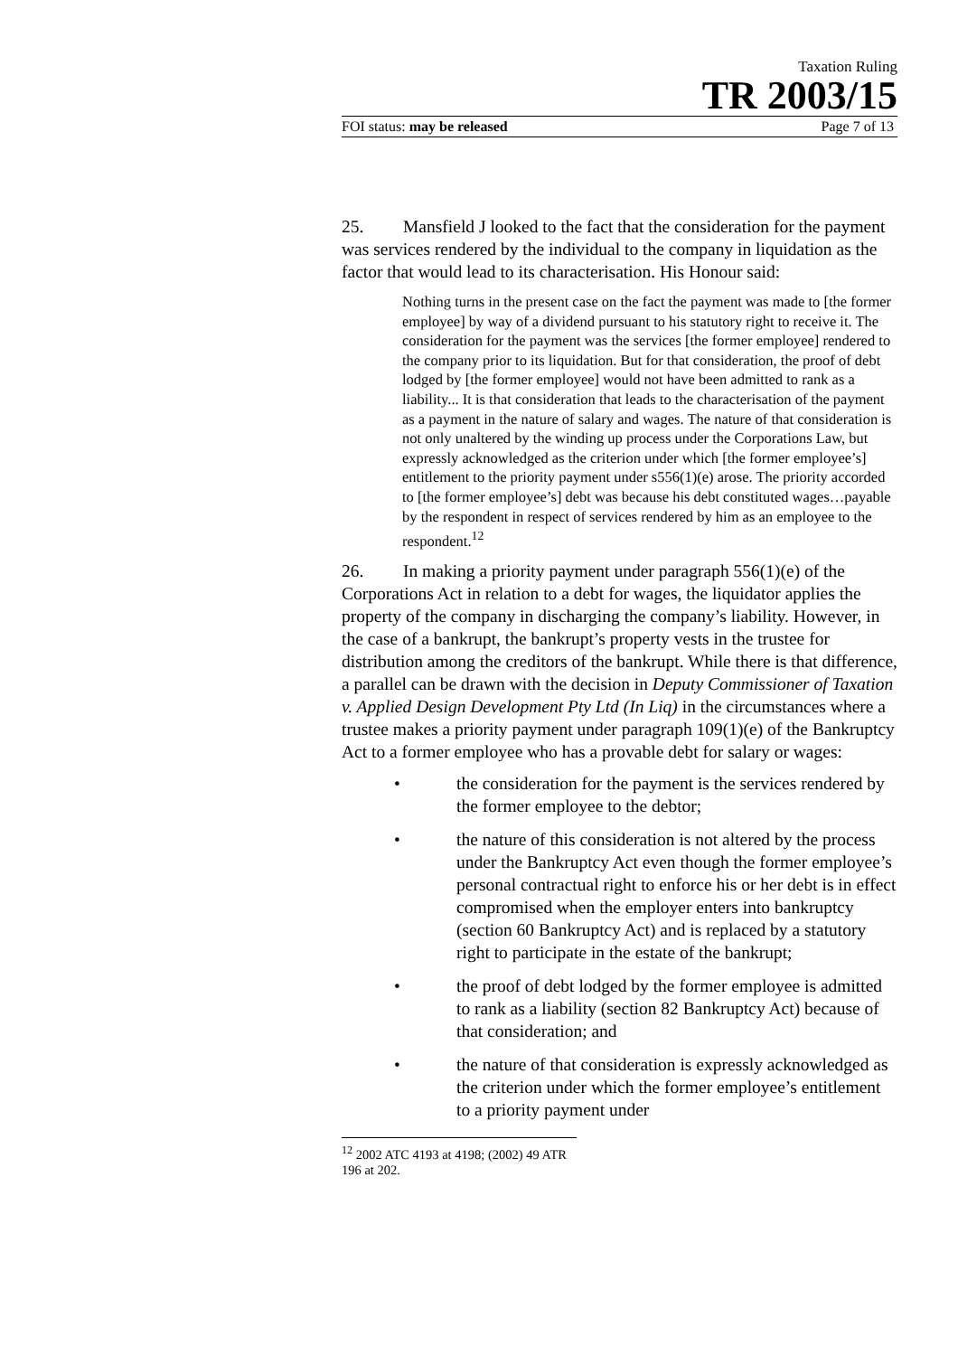Taxation Ruling
TR 2003/15
FOI status: may be released Page 7 of 13
25. Mansfield J looked to the fact that the consideration for the payment was services rendered by the individual to the company in liquidation as the factor that would lead to its characterisation. His Honour said:
Nothing turns in the present case on the fact the payment was made to [the former employee] by way of a dividend pursuant to his statutory right to receive it. The consideration for the payment was the services [the former employee] rendered to the company prior to its liquidation. But for that consideration, the proof of debt lodged by [the former employee] would not have been admitted to rank as a liability... It is that consideration that leads to the characterisation of the payment as a payment in the nature of salary and wages. The nature of that consideration is not only unaltered by the winding up process under the Corporations Law, but expressly acknowledged as the criterion under which [the former employee’s] entitlement to the priority payment under s556(1)(e) arose. The priority accorded to [the former employee’s] debt was because his debt constituted wages…payable by the respondent in respect of services rendered by him as an employee to the respondent.<sup>12</sup>
26. In making a priority payment under paragraph 556(1)(e) of the Corporations Act in relation to a debt for wages, the liquidator applies the property of the company in discharging the company’s liability. However, in the case of a bankrupt, the bankrupt’s property vests in the trustee for distribution among the creditors of the bankrupt. While there is that difference, a parallel can be drawn with the decision in Deputy Commissioner of Taxation v. Applied Design Development Pty Ltd (In Liq) in the circumstances where a trustee makes a priority payment under paragraph 109(1)(e) of the Bankruptcy Act to a former employee who has a provable debt for salary or wages:
• the consideration for the payment is the services rendered by the former employee to the debtor;
• the nature of this consideration is not altered by the process under the Bankruptcy Act even though the former employee’s personal contractual right to enforce his or her debt is in effect compromised when the employer enters into bankruptcy (section 60 Bankruptcy Act) and is replaced by a statutory right to participate in the estate of the bankrupt;
• the proof of debt lodged by the former employee is admitted to rank as a liability (section 82 Bankruptcy Act) because of that consideration; and
• the nature of that consideration is expressly acknowledged as the criterion under which the former employee’s entitlement to a priority payment under
<sup>12</sup> 2002 ATC 4193 at 4198; (2002) 49 ATR 196 at 202.